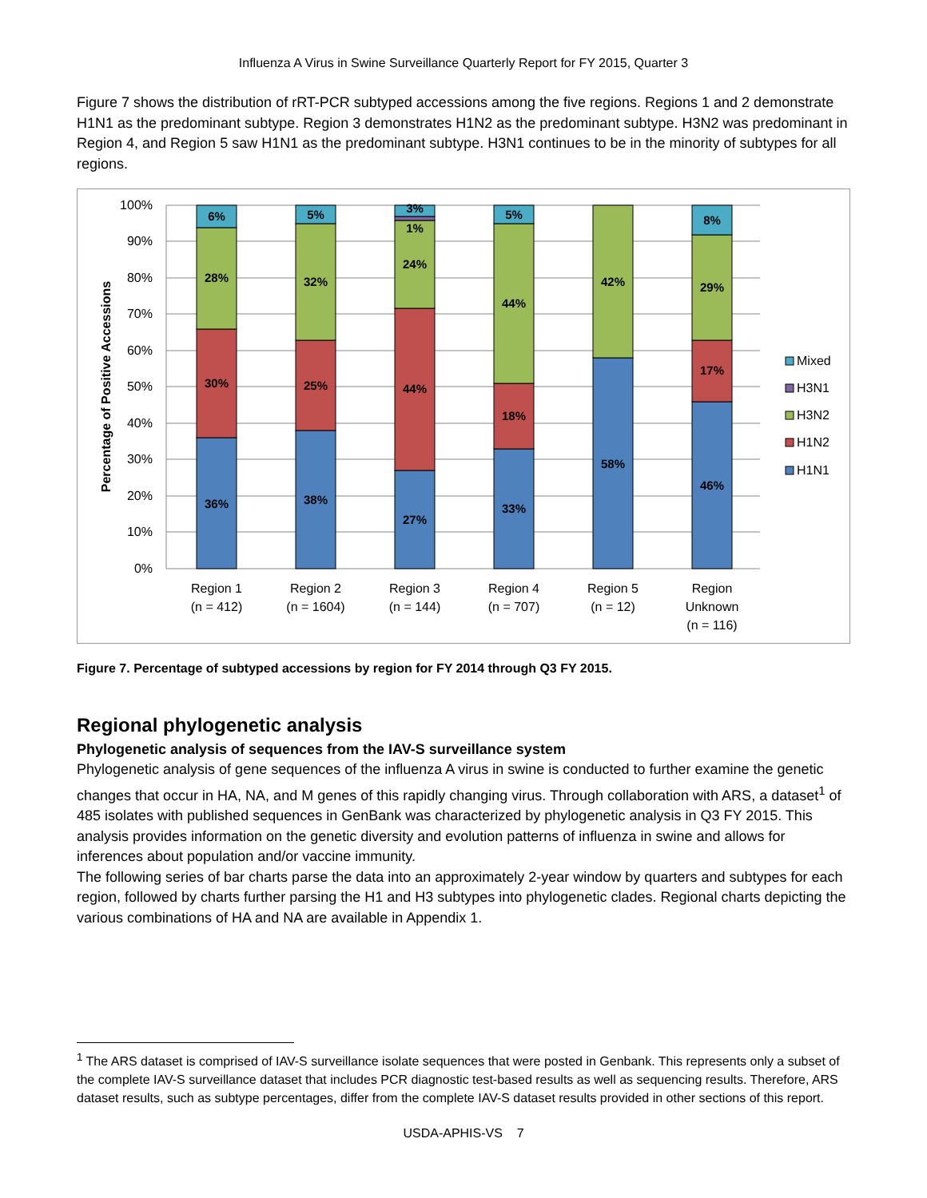Influenza A Virus in Swine Surveillance Quarterly Report for FY 2015, Quarter 3
Figure 7 shows the distribution of rRT-PCR subtyped accessions among the five regions. Regions 1 and 2 demonstrate H1N1 as the predominant subtype. Region 3 demonstrates H1N2 as the predominant subtype. H3N2 was predominant in Region 4, and Region 5 saw H1N1 as the predominant subtype. H3N1 continues to be in the minority of subtypes for all regions.
100%
90%
80%
70%
60%
50%
40%
30%
20%
10%
0%
Percentage of Positive Accessions
6%
28%
30%
36%
5%
32%
25%
38%
3%
1%
24%
44%
27%
5%
44%
18%
33%
42%
58%
8%
29%
17%
46%
Region 1
(n = 412)
Region 2
(n = 1604)
Region 3
(n = 144)
Region 4
(n = 707)
Region 5
(n = 12)
Region
Unknown
(n = 116)
Mixed
H3N1
H3N2
H1N2
H1N1
Figure 7. Percentage of subtyped accessions by region for FY 2014 through Q3 FY 2015.
Regional phylogenetic analysis
Phylogenetic analysis of sequences from the IAV-S surveillance system
Phylogenetic analysis of gene sequences of the influenza A virus in swine is conducted to further examine the genetic changes that occur in HA, NA, and M genes of this rapidly changing virus. Through collaboration with ARS, a dataset<sup>1</sup> of 485 isolates with published sequences in GenBank was characterized by phylogenetic analysis in Q3 FY 2015. This analysis provides information on the genetic diversity and evolution patterns of influenza in swine and allows for inferences about population and/or vaccine immunity.
The following series of bar charts parse the data into an approximately 2-year window by quarters and subtypes for each region, followed by charts further parsing the H1 and H3 subtypes into phylogenetic clades. Regional charts depicting the various combinations of HA and NA are available in Appendix 1.
<sup>1</sup> The ARS dataset is comprised of IAV-S surveillance isolate sequences that were posted in Genbank. This represents only a subset of the complete IAV-S surveillance dataset that includes PCR diagnostic test-based results as well as sequencing results. Therefore, ARS dataset results, such as subtype percentages, differ from the complete IAV-S dataset results provided in other sections of this report.
USDA-APHIS-VS 7